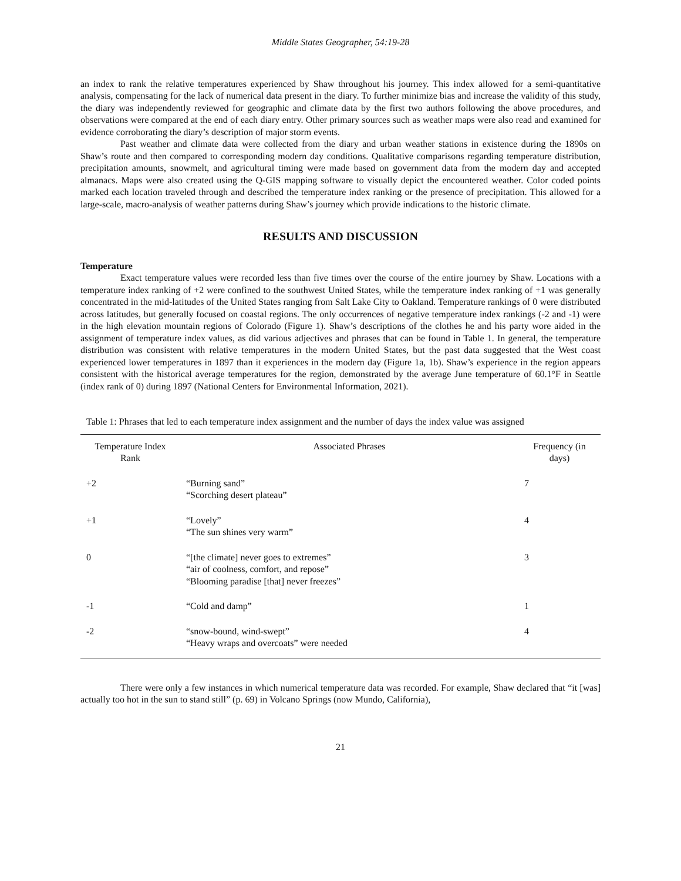Middle States Geographer, 54:19-28
an index to rank the relative temperatures experienced by Shaw throughout his journey. This index allowed for a semi-quantitative analysis, compensating for the lack of numerical data present in the diary. To further minimize bias and increase the validity of this study, the diary was independently reviewed for geographic and climate data by the first two authors following the above procedures, and observations were compared at the end of each diary entry. Other primary sources such as weather maps were also read and examined for evidence corroborating the diary’s description of major storm events.
Past weather and climate data were collected from the diary and urban weather stations in existence during the 1890s on Shaw’s route and then compared to corresponding modern day conditions. Qualitative comparisons regarding temperature distribution, precipitation amounts, snowmelt, and agricultural timing were made based on government data from the modern day and accepted almanacs. Maps were also created using the Q-GIS mapping software to visually depict the encountered weather. Color coded points marked each location traveled through and described the temperature index ranking or the presence of precipitation. This allowed for a large-scale, macro-analysis of weather patterns during Shaw’s journey which provide indications to the historic climate.
RESULTS AND DISCUSSION
Temperature
Exact temperature values were recorded less than five times over the course of the entire journey by Shaw. Locations with a temperature index ranking of +2 were confined to the southwest United States, while the temperature index ranking of +1 was generally concentrated in the mid-latitudes of the United States ranging from Salt Lake City to Oakland. Temperature rankings of 0 were distributed across latitudes, but generally focused on coastal regions. The only occurrences of negative temperature index rankings (-2 and -1) were in the high elevation mountain regions of Colorado (Figure 1). Shaw’s descriptions of the clothes he and his party wore aided in the assignment of temperature index values, as did various adjectives and phrases that can be found in Table 1. In general, the temperature distribution was consistent with relative temperatures in the modern United States, but the past data suggested that the West coast experienced lower temperatures in 1897 than it experiences in the modern day (Figure 1a, 1b). Shaw’s experience in the region appears consistent with the historical average temperatures for the region, demonstrated by the average June temperature of 60.1°F in Seattle (index rank of 0) during 1897 (National Centers for Environmental Information, 2021).
Table 1: Phrases that led to each temperature index assignment and the number of days the index value was assigned
| Temperature Index Rank | Associated Phrases | Frequency (in days) |
| --- | --- | --- |
| +2 | “Burning sand” “Scorching desert plateau” | 7 |
| +1 | “Lovely” “The sun shines very warm” | 4 |
| 0 | “[the climate] never goes to extremes” “air of coolness, comfort, and repose” “Blooming paradise [that] never freezes” | 3 |
| -1 | “Cold and damp” | 1 |
| -2 | “snow-bound, wind-swept” “Heavy wraps and overcoats” were needed | 4 |
There were only a few instances in which numerical temperature data was recorded. For example, Shaw declared that “it [was] actually too hot in the sun to stand still” (p. 69) in Volcano Springs (now Mundo, California),
21